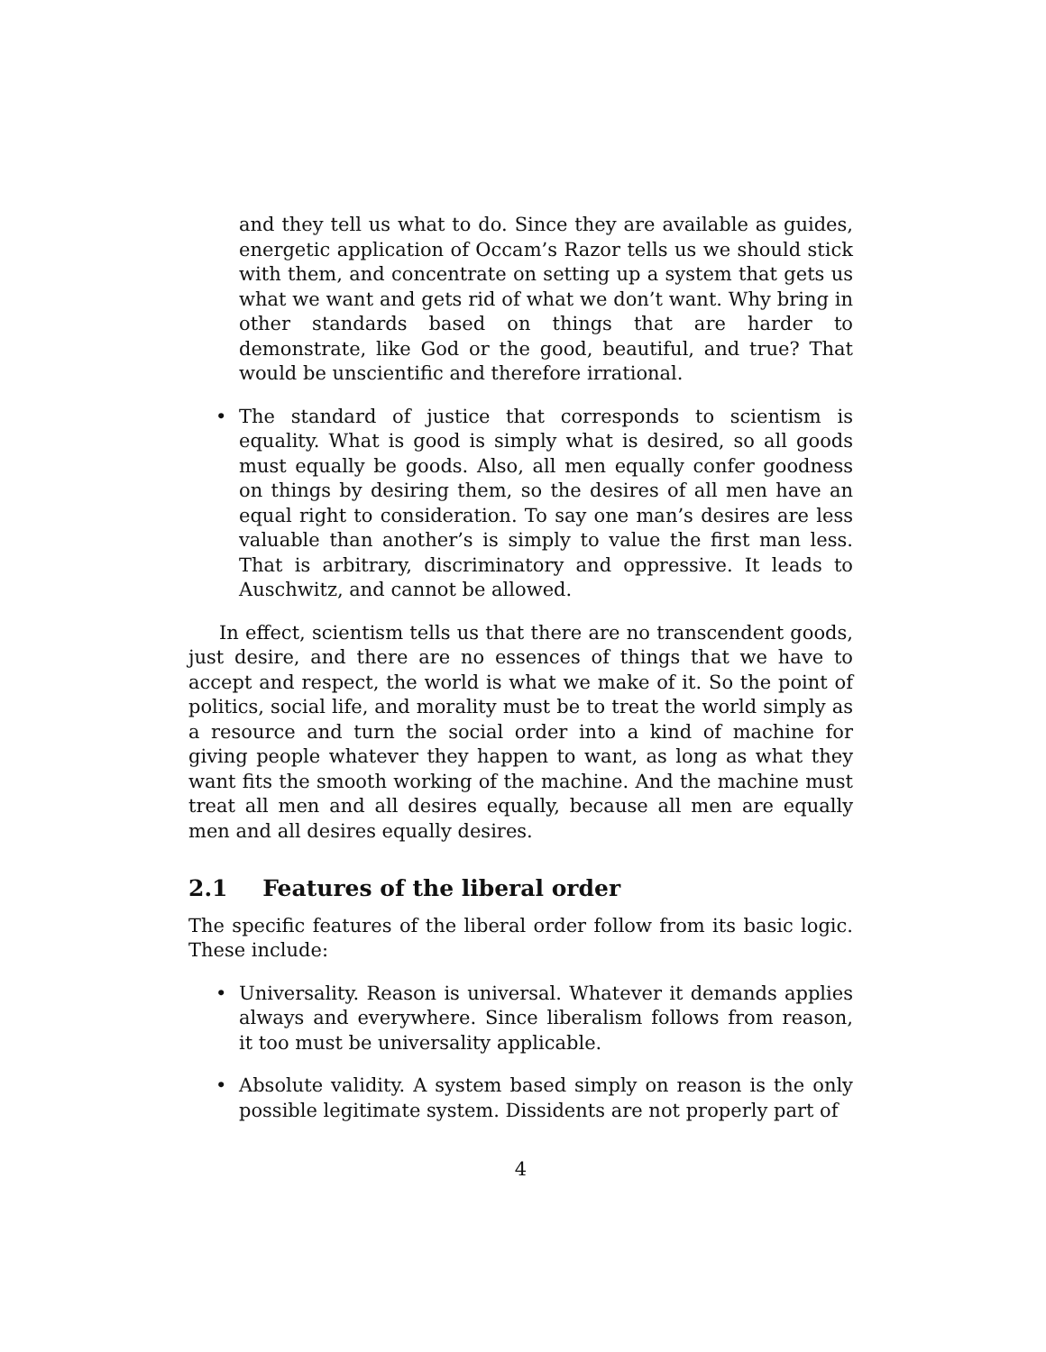and they tell us what to do. Since they are available as guides, energetic application of Occam’s Razor tells us we should stick with them, and concentrate on setting up a system that gets us what we want and gets rid of what we don’t want. Why bring in other standards based on things that are harder to demonstrate, like God or the good, beautiful, and true? That would be unscientific and therefore irrational.
• The standard of justice that corresponds to scientism is equality. What is good is simply what is desired, so all goods must equally be goods. Also, all men equally confer goodness on things by desiring them, so the desires of all men have an equal right to consideration. To say one man’s desires are less valuable than another’s is simply to value the first man less. That is arbitrary, discriminatory and oppressive. It leads to Auschwitz, and cannot be allowed.
In effect, scientism tells us that there are no transcendent goods, just desire, and there are no essences of things that we have to accept and respect, the world is what we make of it. So the point of politics, social life, and morality must be to treat the world simply as a resource and turn the social order into a kind of machine for giving people whatever they happen to want, as long as what they want fits the smooth working of the machine. And the machine must treat all men and all desires equally, because all men are equally men and all desires equally desires.
2.1 Features of the liberal order
The specific features of the liberal order follow from its basic logic. These include:
• Universality. Reason is universal. Whatever it demands applies always and everywhere. Since liberalism follows from reason, it too must be universality applicable.
• Absolute validity. A system based simply on reason is the only possible legitimate system. Dissidents are not properly part of
4